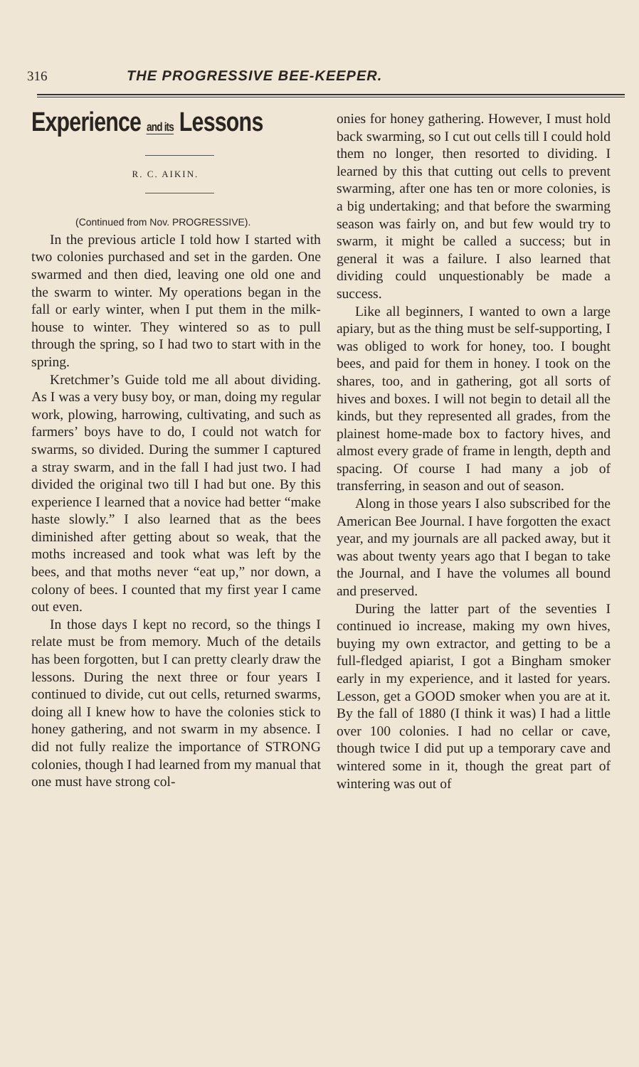316 THE PROGRESSIVE BEE-KEEPER.
Experience and its Lessons
R. C. AIKIN.
(Continued from Nov. PROGRESSIVE).
In the previous article I told how I started with two colonies purchased and set in the garden. One swarmed and then died, leaving one old one and the swarm to winter. My operations began in the fall or early winter, when I put them in the milk-house to winter. They wintered so as to pull through the spring, so I had two to start with in the spring.
Kretchmer’s Guide told me all about dividing. As I was a very busy boy, or man, doing my regular work, plowing, harrowing, cultivating, and such as farmers’ boys have to do, I could not watch for swarms, so divided. During the summer I captured a stray swarm, and in the fall I had just two. I had divided the original two till I had but one. By this experience I learned that a novice had better “make haste slowly.” I also learned that as the bees diminished after getting about so weak, that the moths increased and took what was left by the bees, and that moths never “eat up,” nor down, a colony of bees. I counted that my first year I came out even.
In those days I kept no record, so the things I relate must be from memory. Much of the details has been forgotten, but I can pretty clearly draw the lessons. During the next three or four years I continued to divide, cut out cells, returned swarms, doing all I knew how to have the colonies stick to honey gathering, and not swarm in my absence. I did not fully realize the importance of STRONG colonies, though I had learned from my manual that one must have strong col-
onies for honey gathering. However, I must hold back swarming, so I cut out cells till I could hold them no longer, then resorted to dividing. I learned by this that cutting out cells to prevent swarming, after one has ten or more colonies, is a big undertaking; and that before the swarming season was fairly on, and but few would try to swarm, it might be called a success; but in general it was a failure. I also learned that dividing could unquestionably be made a success.
Like all beginners, I wanted to own a large apiary, but as the thing must be self-supporting, I was obliged to work for honey, too. I bought bees, and paid for them in honey. I took on the shares, too, and in gathering, got all sorts of hives and boxes. I will not begin to detail all the kinds, but they represented all grades, from the plainest home-made box to factory hives, and almost every grade of frame in length, depth and spacing. Of course I had many a job of transferring, in season and out of season.
Along in those years I also subscribed for the American Bee Journal. I have forgotten the exact year, and my journals are all packed away, but it was about twenty years ago that I began to take the Journal, and I have the volumes all bound and preserved.
During the latter part of the seventies I continued io increase, making my own hives, buying my own extractor, and getting to be a full-fledged apiarist, I got a Bingham smoker early in my experience, and it lasted for years. Lesson, get a GOOD smoker when you are at it. By the fall of 1880 (I think it was) I had a little over 100 colonies. I had no cellar or cave, though twice I did put up a temporary cave and wintered some in it, though the great part of wintering was out of